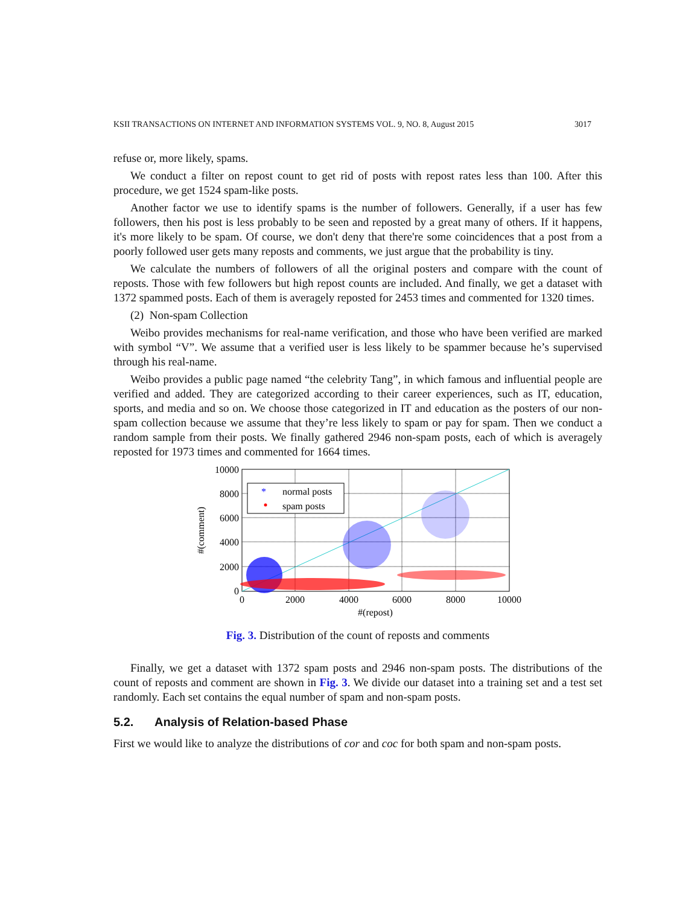KSII TRANSACTIONS ON INTERNET AND INFORMATION SYSTEMS VOL. 9, NO. 8, August 2015 3017
refuse or, more likely, spams.
We conduct a filter on repost count to get rid of posts with repost rates less than 100. After this procedure, we get 1524 spam-like posts.
Another factor we use to identify spams is the number of followers. Generally, if a user has few followers, then his post is less probably to be seen and reposted by a great many of others. If it happens, it's more likely to be spam. Of course, we don't deny that there're some coincidences that a post from a poorly followed user gets many reposts and comments, we just argue that the probability is tiny.
We calculate the numbers of followers of all the original posters and compare with the count of reposts. Those with few followers but high repost counts are included. And finally, we get a dataset with 1372 spammed posts. Each of them is averagely reposted for 2453 times and commented for 1320 times.
(2) Non-spam Collection
Weibo provides mechanisms for real-name verification, and those who have been verified are marked with symbol “V”. We assume that a verified user is less likely to be spammer because he’s supervised through his real-name.
Weibo provides a public page named “the celebrity Tang”, in which famous and influential people are verified and added. They are categorized according to their career experiences, such as IT, education, sports, and media and so on. We choose those categorized in IT and education as the posters of our non-spam collection because we assume that they’re less likely to spam or pay for spam. Then we conduct a random sample from their posts. We finally gathered 2946 non-spam posts, each of which is averagely reposted for 1973 times and commented for 1664 times.
*
normal posts
spam posts
10000
8000
6000
4000
2000
0
0
2000
4000
6000
8000
10000
#(repost)
#(comment)
Fig. 3. Distribution of the count of reposts and comments
Finally, we get a dataset with 1372 spam posts and 2946 non-spam posts. The distributions of the count of reposts and comment are shown in Fig. 3. We divide our dataset into a training set and a test set randomly. Each set contains the equal number of spam and non-spam posts.
5.2. Analysis of Relation-based Phase
First we would like to analyze the distributions of cor and coc for both spam and non-spam posts.